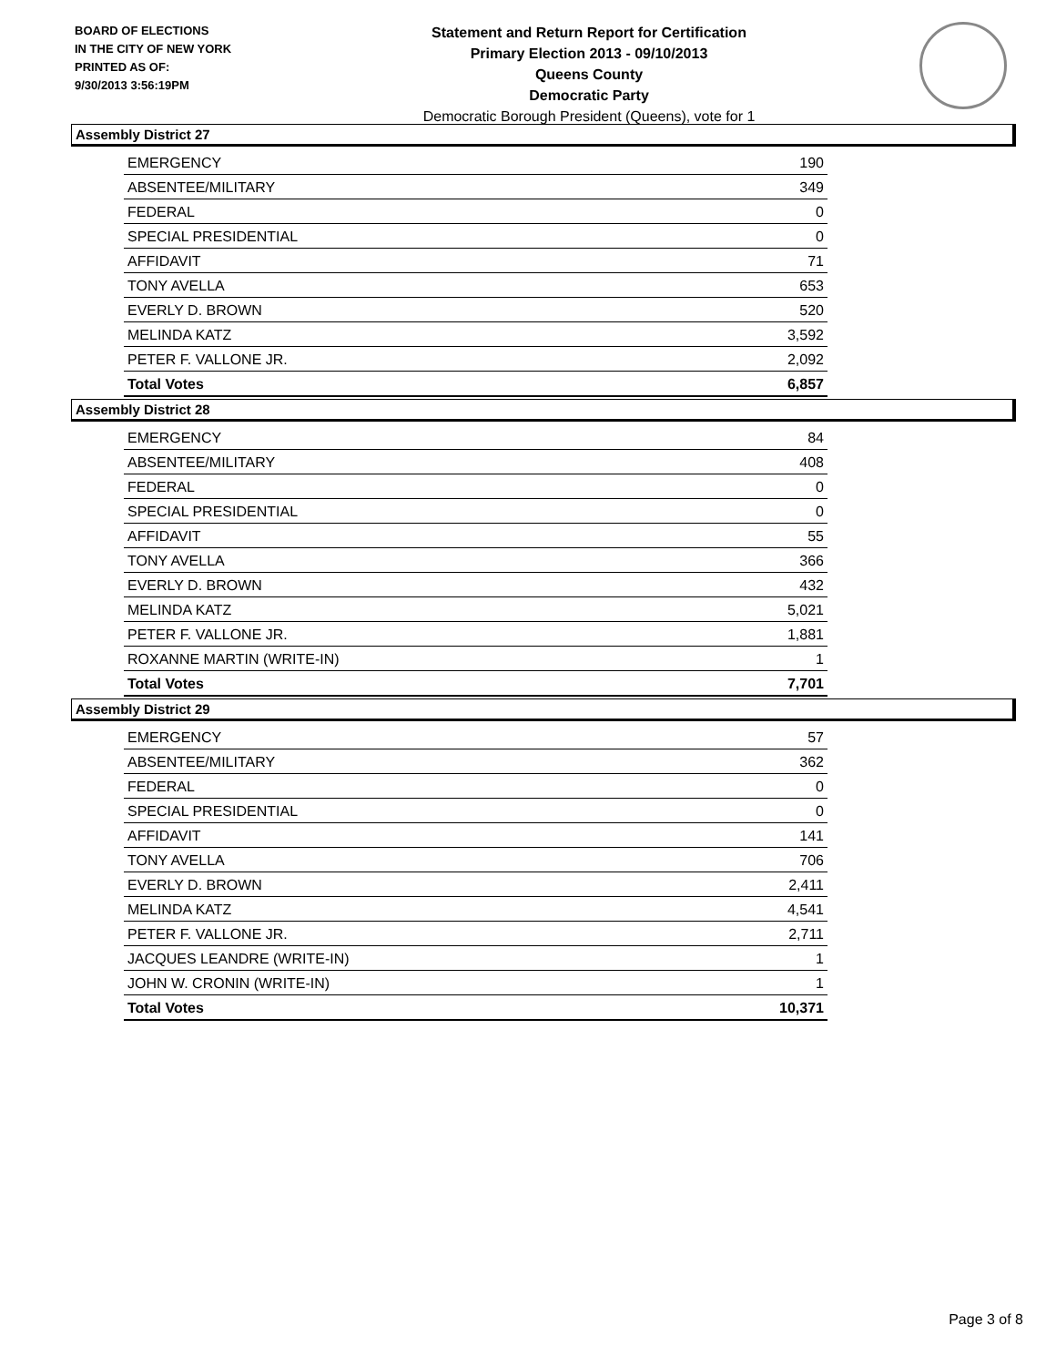BOARD OF ELECTIONS
IN THE CITY OF NEW YORK
PRINTED AS OF:
9/30/2013 3:56:19PM
Statement and Return Report for Certification
Primary Election 2013 - 09/10/2013
Queens County
Democratic Party
Democratic Borough President (Queens), vote for 1
Assembly District 27
| EMERGENCY | 190 |
| ABSENTEE/MILITARY | 349 |
| FEDERAL | 0 |
| SPECIAL PRESIDENTIAL | 0 |
| AFFIDAVIT | 71 |
| TONY AVELLA | 653 |
| EVERLY D. BROWN | 520 |
| MELINDA KATZ | 3,592 |
| PETER F. VALLONE JR. | 2,092 |
| Total Votes | 6,857 |
Assembly District 28
| EMERGENCY | 84 |
| ABSENTEE/MILITARY | 408 |
| FEDERAL | 0 |
| SPECIAL PRESIDENTIAL | 0 |
| AFFIDAVIT | 55 |
| TONY AVELLA | 366 |
| EVERLY D. BROWN | 432 |
| MELINDA KATZ | 5,021 |
| PETER F. VALLONE JR. | 1,881 |
| ROXANNE MARTIN (WRITE-IN) | 1 |
| Total Votes | 7,701 |
Assembly District 29
| EMERGENCY | 57 |
| ABSENTEE/MILITARY | 362 |
| FEDERAL | 0 |
| SPECIAL PRESIDENTIAL | 0 |
| AFFIDAVIT | 141 |
| TONY AVELLA | 706 |
| EVERLY D. BROWN | 2,411 |
| MELINDA KATZ | 4,541 |
| PETER F. VALLONE JR. | 2,711 |
| JACQUES LEANDRE (WRITE-IN) | 1 |
| JOHN W. CRONIN (WRITE-IN) | 1 |
| Total Votes | 10,371 |
Page 3 of 8